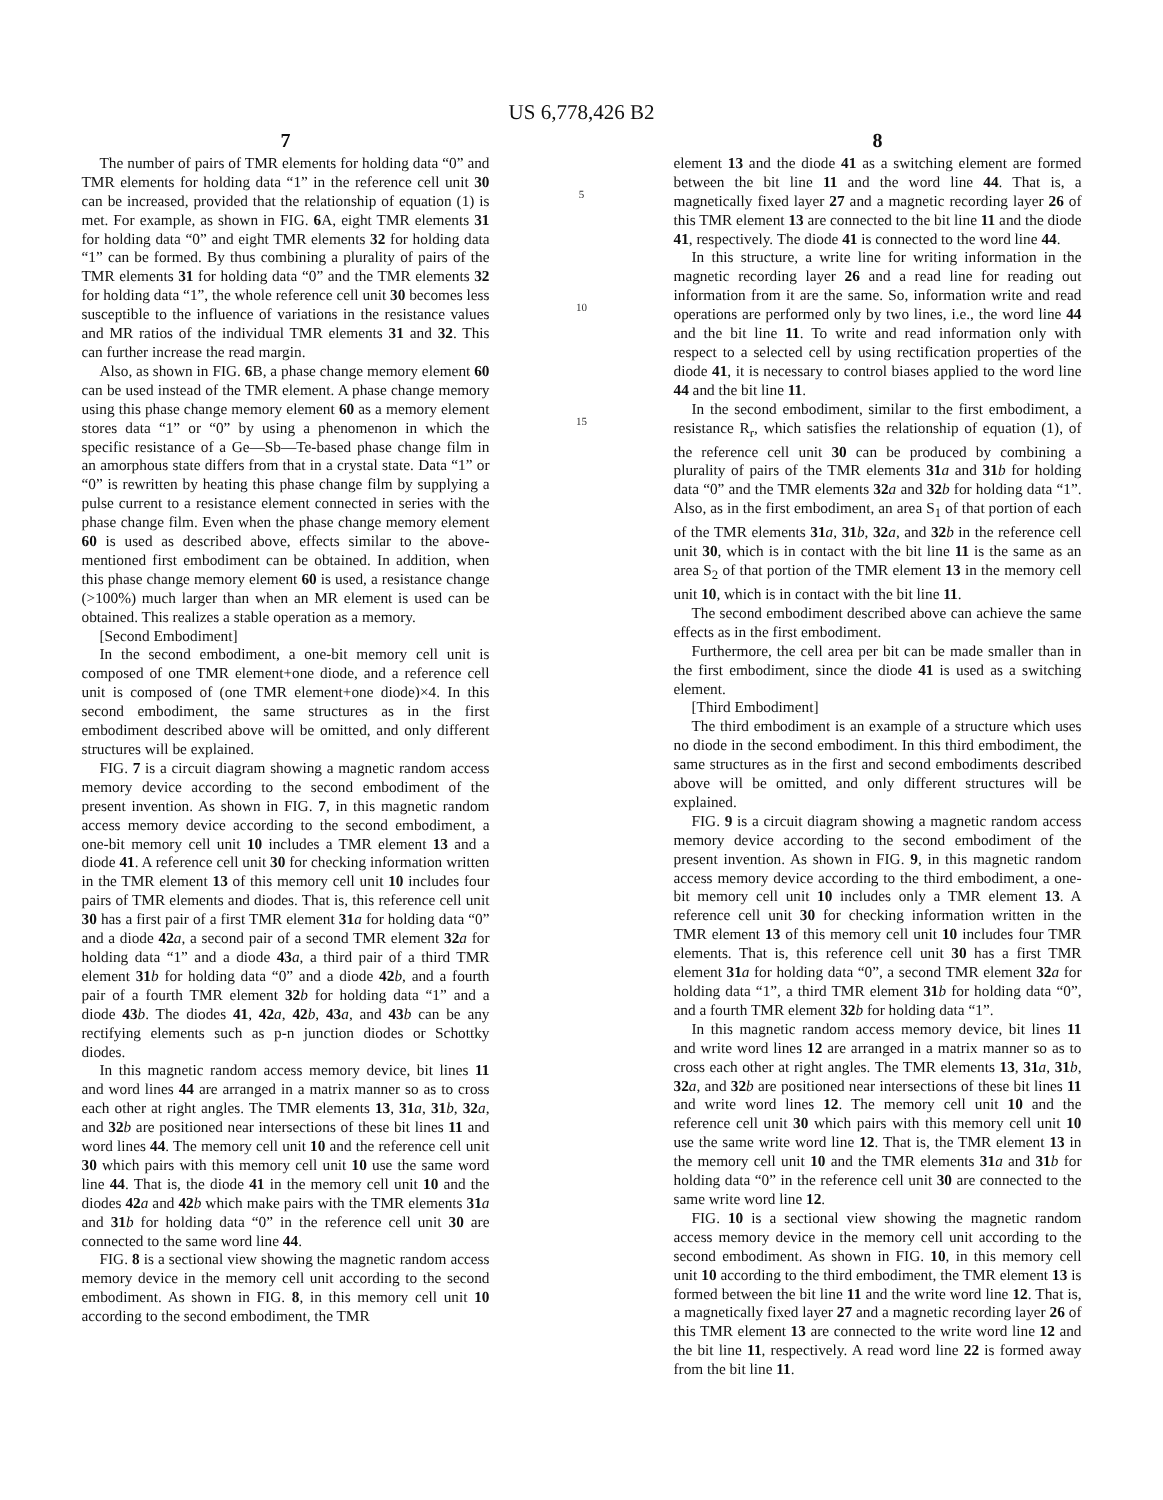US 6,778,426 B2
7
The number of pairs of TMR elements for holding data “0” and TMR elements for holding data “1” in the reference cell unit 30 can be increased, provided that the relationship of equation (1) is met. For example, as shown in FIG. 6 A, eight TMR elements 31 for holding data “0” and eight TMR elements 32 for holding data “1” can be formed. By thus combining a plurality of pairs of the TMR elements 31 for holding data “0” and the TMR elements 32 for holding data “1”, the whole reference cell unit 30 becomes less susceptible to the influence of variations in the resistance values and MR ratios of the individual TMR elements 31 and 32. This can further increase the read margin.
Also, as shown in FIG. 6 B, a phase change memory element 60 can be used instead of the TMR element. A phase change memory using this phase change memory element 60 as a memory element stores data “1” or “0” by using a phenomenon in which the specific resistance of a Ge—Sb—Te-based phase change film in an amorphous state differs from that in a crystal state. Data “1” or “0” is rewritten by heating this phase change film by supplying a pulse current to a resistance element connected in series with the phase change film. Even when the phase change memory element 60 is used as described above, effects similar to the above-mentioned first embodiment can be obtained. In addition, when this phase change memory element 60 is used, a resistance change (>100%) much larger than when an MR element is used can be obtained. This realizes a stable operation as a memory.
[Second Embodiment]
In the second embodiment, a one-bit memory cell unit is composed of one TMR element+one diode, and a reference cell unit is composed of (one TMR element+one diode)×4. In this second embodiment, the same structures as in the first embodiment described above will be omitted, and only different structures will be explained.
FIG. 7 is a circuit diagram showing a magnetic random access memory device according to the second embodiment of the present invention. As shown in FIG. 7, in this magnetic random access memory device according to the second embodiment, a one-bit memory cell unit 10 includes a TMR element 13 and a diode 41. A reference cell unit 30 for checking information written in the TMR element 13 of this memory cell unit 10 includes four pairs of TMR elements and diodes. That is, this reference cell unit 30 has a first pair of a first TMR element 31 a for holding data “0” and a diode 42 a, a second pair of a second TMR element 32 a for holding data “1” and a diode 43 a, a third pair of a third TMR element 31 b for holding data “0” and a diode 42 b, and a fourth pair of a fourth TMR element 32 b for holding data “1” and a diode 43 b. The diodes 41, 42 a, 42 b, 43 a, and 43 b can be any rectifying elements such as p-n junction diodes or Schottky diodes.
In this magnetic random access memory device, bit lines 11 and word lines 44 are arranged in a matrix manner so as to cross each other at right angles. The TMR elements 13, 31 a, 31 b, 32 a, and 32 b are positioned near intersections of these bit lines 11 and word lines 44. The memory cell unit 10 and the reference cell unit 30 which pairs with this memory cell unit 10 use the same word line 44. That is, the diode 41 in the memory cell unit 10 and the diodes 42 a and 42 b which make pairs with the TMR elements 31 a and 31 b for holding data “0” in the reference cell unit 30 are connected to the same word line 44.
FIG. 8 is a sectional view showing the magnetic random access memory device in the memory cell unit according to the second embodiment. As shown in FIG. 8, in this memory cell unit 10 according to the second embodiment, the TMR
5
10
15
8
element 13 and the diode 41 as a switching element are formed between the bit line 11 and the word line 44. That is, a magnetically fixed layer 27 and a magnetic recording layer 26 of this TMR element 13 are connected to the bit line 11 and the diode 41, respectively. The diode 41 is connected to the word line 44.
In this structure, a write line for writing information in the magnetic recording layer 26 and a read line for reading out information from it are the same. So, information write and read operations are performed only by two lines, i.e., the word line 44 and the bit line 11. To write and read information only with respect to a selected cell by using rectification properties of the diode 41, it is necessary to control biases applied to the word line 44 and the bit line 11.
In the second embodiment, similar to the first embodiment, a resistance R<sub>r</sub>, which satisfies the relationship of equation (1), of the reference cell unit 30 can be produced by combining a plurality of pairs of the TMR elements 31 a and 31 b for holding data “0” and the TMR elements 32 a and 32 b for holding data “1”. Also, as in the first embodiment, an area S<sub>1</sub> of that portion of each of the TMR elements 31 a, 31 b, 32 a, and 32 b in the reference cell unit 30, which is in contact with the bit line 11 is the same as an area S<sub>2</sub> of that portion of the TMR element 13 in the memory cell unit 10, which is in contact with the bit line 11.
The second embodiment described above can achieve the same effects as in the first embodiment.
Furthermore, the cell area per bit can be made smaller than in the first embodiment, since the diode 41 is used as a switching element.
[Third Embodiment]
The third embodiment is an example of a structure which uses no diode in the second embodiment. In this third embodiment, the same structures as in the first and second embodiments described above will be omitted, and only different structures will be explained.
FIG. 9 is a circuit diagram showing a magnetic random access memory device according to the second embodiment of the present invention. As shown in FIG. 9, in this magnetic random access memory device according to the third embodiment, a one-bit memory cell unit 10 includes only a TMR element 13. A reference cell unit 30 for checking information written in the TMR element 13 of this memory cell unit 10 includes four TMR elements. That is, this reference cell unit 30 has a first TMR element 31 a for holding data “0”, a second TMR element 32 a for holding data “1”, a third TMR element 31 b for holding data “0”, and a fourth TMR element 32 b for holding data “1”.
In this magnetic random access memory device, bit lines 11 and write word lines 12 are arranged in a matrix manner so as to cross each other at right angles. The TMR elements 13, 31 a, 31 b, 32 a, and 32 b are positioned near intersections of these bit lines 11 and write word lines 12. The memory cell unit 10 and the reference cell unit 30 which pairs with this memory cell unit 10 use the same write word line 12. That is, the TMR element 13 in the memory cell unit 10 and the TMR elements 31 a and 31 b for holding data “0” in the reference cell unit 30 are connected to the same write word line 12.
FIG. 10 is a sectional view showing the magnetic random access memory device in the memory cell unit according to the second embodiment. As shown in FIG. 10, in this memory cell unit 10 according to the third embodiment, the TMR element 13 is formed between the bit line 11 and the write word line 12. That is, a magnetically fixed layer 27 and a magnetic recording layer 26 of this TMR element 13 are connected to the write word line 12 and the bit line 11, respectively. A read word line 22 is formed away from the bit line 11.